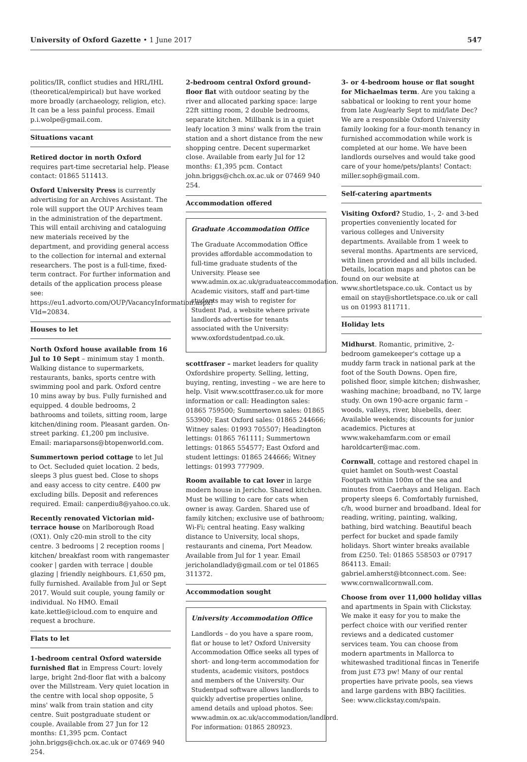University of Oxford Gazette • 1 June 2017
547
politics/IR, conflict studies and HRL/IHL (theoretical/empirical) but have worked more broadly (archaeology, religion, etc). It can be a less painful process. Email p.i.wolpe@gmail.com.
Situations vacant
Retired doctor in north Oxford requires part-time secretarial help. Please contact: 01865 511413.
Oxford University Press is currently advertising for an Archives Assistant. The role will support the OUP Archives team in the administration of the department. This will entail archiving and cataloguing new materials received by the department, and providing general access to the collection for internal and external researchers. The post is a full-time, fixed-term contract. For further information and details of the application process please see: https://eu1.advorto.com/OUP/VacancyInformation.aspx?VId=20834.
Houses to let
North Oxford house available from 16 Jul to 10 Sept – minimum stay 1 month. Walking distance to supermarkets, restaurants, banks, sports centre with swimming pool and park. Oxford centre 10 mins away by bus. Fully furnished and equipped. 4 double bedrooms, 2 bathrooms and toilets, sitting room, large kitchen/dining room. Pleasant garden. On-street parking. £1,200 pm inclusive. Email: mariaparsons@btopenworld.com.
Summertown period cottage to let Jul to Oct. Secluded quiet location. 2 beds, sleeps 3 plus guest bed. Close to shops and easy access to city centre. £400 pw excluding bills. Deposit and references required. Email: canperdiu8@yahoo.co.uk.
Recently renovated Victorian mid-terrace house on Marlborough Road (OX1). Only c20-min stroll to the city centre. 3 bedrooms | 2 reception rooms | kitchen/ breakfast room with rangemaster cooker | garden with terrace | double glazing | friendly neighbours. £1,650 pm, fully furnished. Available from Jul or Sept 2017. Would suit couple, young family or individual. No HMO. Email kate.kettle@icloud.com to enquire and request a brochure.
Flats to let
1-bedroom central Oxford waterside furnished flat in Empress Court: lovely large, bright 2nd-floor flat with a balcony over the Millstream. Very quiet location in the centre with local shop opposite, 5 mins' walk from train station and city centre. Suit postgraduate student or couple. Available from 27 Jun for 12 months: £1,395 pcm. Contact john.briggs@chch.ox.ac.uk or 07469 940 254.
2-bedroom central Oxford ground-floor flat with outdoor seating by the river and allocated parking space: large 22ft sitting room, 2 double bedrooms, separate kitchen. Millbank is in a quiet leafy location 3 mins' walk from the train station and a short distance from the new shopping centre. Decent supermarket close. Available from early Jul for 12 months: £1,395 pcm. Contact john.briggs@chch.ox.ac.uk or 07469 940 254.
Accommodation offered
Graduate Accommodation Office
The Graduate Accommodation Office provides affordable accommodation to full-time graduate students of the University. Please see www.admin.ox.ac.uk/graduateaccommodation. Academic visitors, staff and part-time students may wish to register for Student Pad, a website where private landlords advertise for tenants associated with the University: www.oxfordstudentpad.co.uk.
scottfraser – market leaders for quality Oxfordshire property. Selling, letting, buying, renting, investing – we are here to help. Visit www.scottfraser.co.uk for more information or call: Headington sales: 01865 759500; Summertown sales: 01865 553900; East Oxford sales: 01865 244666; Witney sales: 01993 705507; Headington lettings: 01865 761111; Summertown lettings: 01865 554577; East Oxford and student lettings: 01865 244666; Witney lettings: 01993 777909.
Room available to cat lover in large modern house in Jericho. Shared kitchen. Must be willing to care for cats when owner is away. Garden. Shared use of family kitchen; exclusive use of bathroom; Wi-Fi; central heating. Easy walking distance to University, local shops, restaurants and cinema, Port Meadow. Available from Jul for 1 year. Email jericholandlady@gmail.com or tel 01865 311372.
Accommodation sought
University Accommodation Office
Landlords – do you have a spare room, flat or house to let? Oxford University Accommodation Office seeks all types of short- and long-term accommodation for students, academic visitors, postdocs and members of the University. Our Studentpad software allows landlords to quickly advertise properties online, amend details and upload photos. See: www.admin.ox.ac.uk/accommodation/landlord. For information: 01865 280923.
3- or 4-bedroom house or flat sought for Michaelmas term. Are you taking a sabbatical or looking to rent your home from late Aug/early Sept to mid/late Dec? We are a responsible Oxford University family looking for a four-month tenancy in furnished accommodation while work is completed at our home. We have been landlords ourselves and would take good care of your home/pets/plants! Contact: miller.soph@gmail.com.
Self-catering apartments
Visiting Oxford? Studio, 1-, 2- and 3-bed properties conveniently located for various colleges and University departments. Available from 1 week to several months. Apartments are serviced, with linen provided and all bills included. Details, location maps and photos can be found on our website at www.shortletspace.co.uk. Contact us by email on stay@shortletspace.co.uk or call us on 01993 811711.
Holiday lets
Midhurst. Romantic, primitive, 2-bedroom gamekeeper's cottage up a muddy farm track in national park at the foot of the South Downs. Open fire, polished floor, simple kitchen; dishwasher, washing machine; broadband, no TV, large study. On own 190-acre organic farm – woods, valleys, river, bluebells, deer. Available weekends; discounts for junior academics. Pictures at www.wakehamfarm.com or email haroldcarter@mac.com.
Cornwall, cottage and restored chapel in quiet hamlet on South-west Coastal Footpath within 100m of the sea and minutes from Caerhays and Heligan. Each property sleeps 6. Comfortably furnished, c/h, wood burner and broadband. Ideal for reading, writing, painting, walking, bathing, bird watching. Beautiful beach perfect for bucket and spade family holidays. Short winter breaks available from £250. Tel: 01865 558503 or 07917 864113. Email: gabriel.amherst@btconnect.com. See: www.cornwallcornwall.com.
Choose from over 11,000 holiday villas and apartments in Spain with Clickstay. We make it easy for you to make the perfect choice with our verified renter reviews and a dedicated customer services team. You can choose from modern apartments in Mallorca to whitewashed traditional fincas in Tenerife from just £73 pw! Many of our rental properties have private pools, sea views and large gardens with BBQ facilities. See: www.clickstay.com/spain.